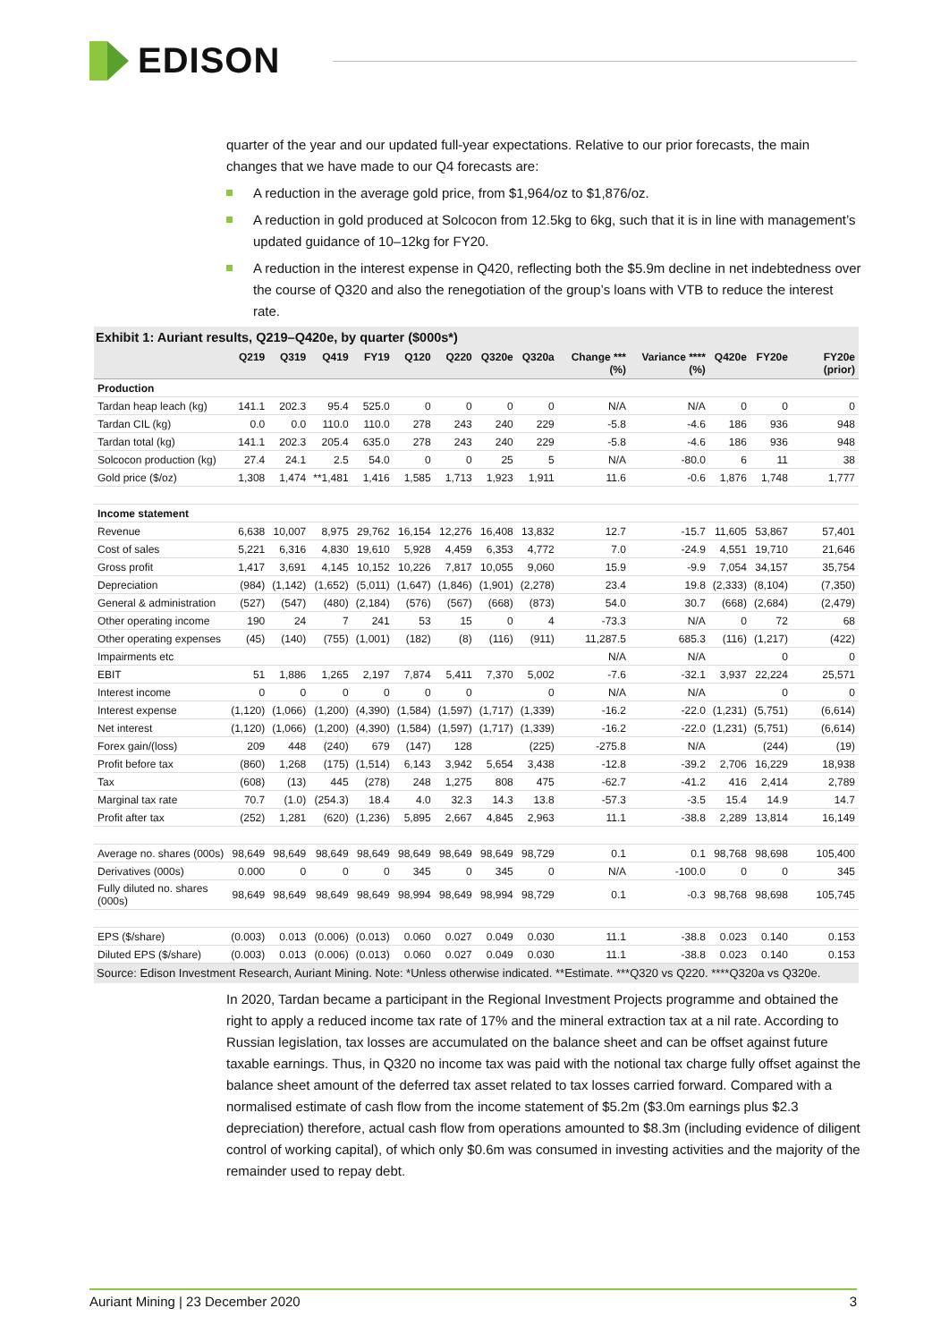EDISON
quarter of the year and our updated full-year expectations. Relative to our prior forecasts, the main changes that we have made to our Q4 forecasts are:
A reduction in the average gold price, from $1,964/oz to $1,876/oz.
A reduction in gold produced at Solcocon from 12.5kg to 6kg, such that it is in line with management’s updated guidance of 10–12kg for FY20.
A reduction in the interest expense in Q420, reflecting both the $5.9m decline in net indebtedness over the course of Q320 and also the renegotiation of the group’s loans with VTB to reduce the interest rate.
Exhibit 1: Auriant results, Q219–Q420e, by quarter ($000s*)
| | Q219 | Q319 | Q419 | FY19 | Q120 | Q220 | Q320e | Q320a | Change ***(%) | Variance ****(%) | Q420e | FY20e | FY20e (prior) |
| --- | --- | --- | --- | --- | --- | --- | --- | --- | --- | --- | --- | --- | --- |
| Production | | | | | | | | | | | | | |
| Tardan heap leach (kg) | 141.1 | 202.3 | 95.4 | 525.0 | 0 | 0 | 0 | 0 | N/A | N/A | 0 | 0 | 0 |
| Tardan CIL (kg) | 0.0 | 0.0 | 110.0 | 110.0 | 278 | 243 | 240 | 229 | -5.8 | -4.6 | 186 | 936 | 948 |
| Tardan total (kg) | 141.1 | 202.3 | 205.4 | 635.0 | 278 | 243 | 240 | 229 | -5.8 | -4.6 | 186 | 936 | 948 |
| Solcocon production (kg) | 27.4 | 24.1 | 2.5 | 54.0 | 0 | 0 | 25 | 5 | N/A | -80.0 | 6 | 11 | 38 |
| Gold price ($/oz) | 1,308 | 1,474 | **1,481 | 1,416 | 1,585 | 1,713 | 1,923 | 1,911 | 11.6 | -0.6 | 1,876 | 1,748 | 1,777 |
| Income statement | | | | | | | | | | | | | |
| Revenue | 6,638 | 10,007 | 8,975 | 29,762 | 16,154 | 12,276 | 16,408 | 13,832 | 12.7 | -15.7 | 11,605 | 53,867 | 57,401 |
| Cost of sales | 5,221 | 6,316 | 4,830 | 19,610 | 5,928 | 4,459 | 6,353 | 4,772 | 7.0 | -24.9 | 4,551 | 19,710 | 21,646 |
| Gross profit | 1,417 | 3,691 | 4,145 | 10,152 | 10,226 | 7,817 | 10,055 | 9,060 | 15.9 | -9.9 | 7,054 | 34,157 | 35,754 |
| Depreciation | (984) | (1,142) | (1,652) | (5,011) | (1,647) | (1,846) | (1,901) | (2,278) | 23.4 | 19.8 | (2,333) | (8,104) | (7,350) |
| General & administration | (527) | (547) | (480) | (2,184) | (576) | (567) | (668) | (873) | 54.0 | 30.7 | (668) | (2,684) | (2,479) |
| Other operating income | 190 | 24 | 7 | 241 | 53 | 15 | 0 | 4 | -73.3 | N/A | 0 | 72 | 68 |
| Other operating expenses | (45) | (140) | (755) | (1,001) | (182) | (8) | (116) | (911) | 11,287.5 | 685.3 | (116) | (1,217) | (422) |
| Impairments etc | | | | | | | | | N/A | N/A | | 0 | 0 |
| EBIT | 51 | 1,886 | 1,265 | 2,197 | 7,874 | 5,411 | 7,370 | 5,002 | -7.6 | -32.1 | 3,937 | 22,224 | 25,571 |
| Interest income | 0 | 0 | 0 | 0 | 0 | 0 | | 0 | N/A | N/A | | 0 | 0 |
| Interest expense | (1,120) | (1,066) | (1,200) | (4,390) | (1,584) | (1,597) | (1,717) | (1,339) | -16.2 | -22.0 | (1,231) | (5,751) | (6,614) |
| Net interest | (1,120) | (1,066) | (1,200) | (4,390) | (1,584) | (1,597) | (1,717) | (1,339) | -16.2 | -22.0 | (1,231) | (5,751) | (6,614) |
| Forex gain/(loss) | 209 | 448 | (240) | 679 | (147) | 128 | | (225) | -275.8 | N/A | | (244) | (19) |
| Profit before tax | (860) | 1,268 | (175) | (1,514) | 6,143 | 3,942 | 5,654 | 3,438 | -12.8 | -39.2 | 2,706 | 16,229 | 18,938 |
| Tax | (608) | (13) | 445 | (278) | 248 | 1,275 | 808 | 475 | -62.7 | -41.2 | 416 | 2,414 | 2,789 |
| Marginal tax rate | 70.7 | (1.0) | (254.3) | 18.4 | 4.0 | 32.3 | 14.3 | 13.8 | -57.3 | -3.5 | 15.4 | 14.9 | 14.7 |
| Profit after tax | (252) | 1,281 | (620) | (1,236) | 5,895 | 2,667 | 4,845 | 2,963 | 11.1 | -38.8 | 2,289 | 13,814 | 16,149 |
| Average no. shares (000s) | 98,649 | 98,649 | 98,649 | 98,649 | 98,649 | 98,649 | 98,649 | 98,729 | 0.1 | 0.1 | 98,768 | 98,698 | 105,400 |
| Derivatives (000s) | 0.000 | 0 | 0 | 0 | 345 | 0 | 345 | 0 | N/A | -100.0 | 0 | 0 | 345 |
| Fully diluted no. shares (000s) | 98,649 | 98,649 | 98,649 | 98,649 | 98,994 | 98,649 | 98,994 | 98,729 | 0.1 | -0.3 | 98,768 | 98,698 | 105,745 |
| EPS ($/share) | (0.003) | 0.013 | (0.006) | (0.013) | 0.060 | 0.027 | 0.049 | 0.030 | 11.1 | -38.8 | 0.023 | 0.140 | 0.153 |
| Diluted EPS ($/share) | (0.003) | 0.013 | (0.006) | (0.013) | 0.060 | 0.027 | 0.049 | 0.030 | 11.1 | -38.8 | 0.023 | 0.140 | 0.153 |
Source: Edison Investment Research, Auriant Mining. Note: *Unless otherwise indicated. **Estimate. ***Q320 vs Q220. ****Q320a vs Q320e.
In 2020, Tardan became a participant in the Regional Investment Projects programme and obtained the right to apply a reduced income tax rate of 17% and the mineral extraction tax at a nil rate. According to Russian legislation, tax losses are accumulated on the balance sheet and can be offset against future taxable earnings. Thus, in Q320 no income tax was paid with the notional tax charge fully offset against the balance sheet amount of the deferred tax asset related to tax losses carried forward. Compared with a normalised estimate of cash flow from the income statement of $5.2m ($3.0m earnings plus $2.3 depreciation) therefore, actual cash flow from operations amounted to $8.3m (including evidence of diligent control of working capital), of which only $0.6m was consumed in investing activities and the majority of the remainder used to repay debt.
Auriant Mining | 23 December 2020 3